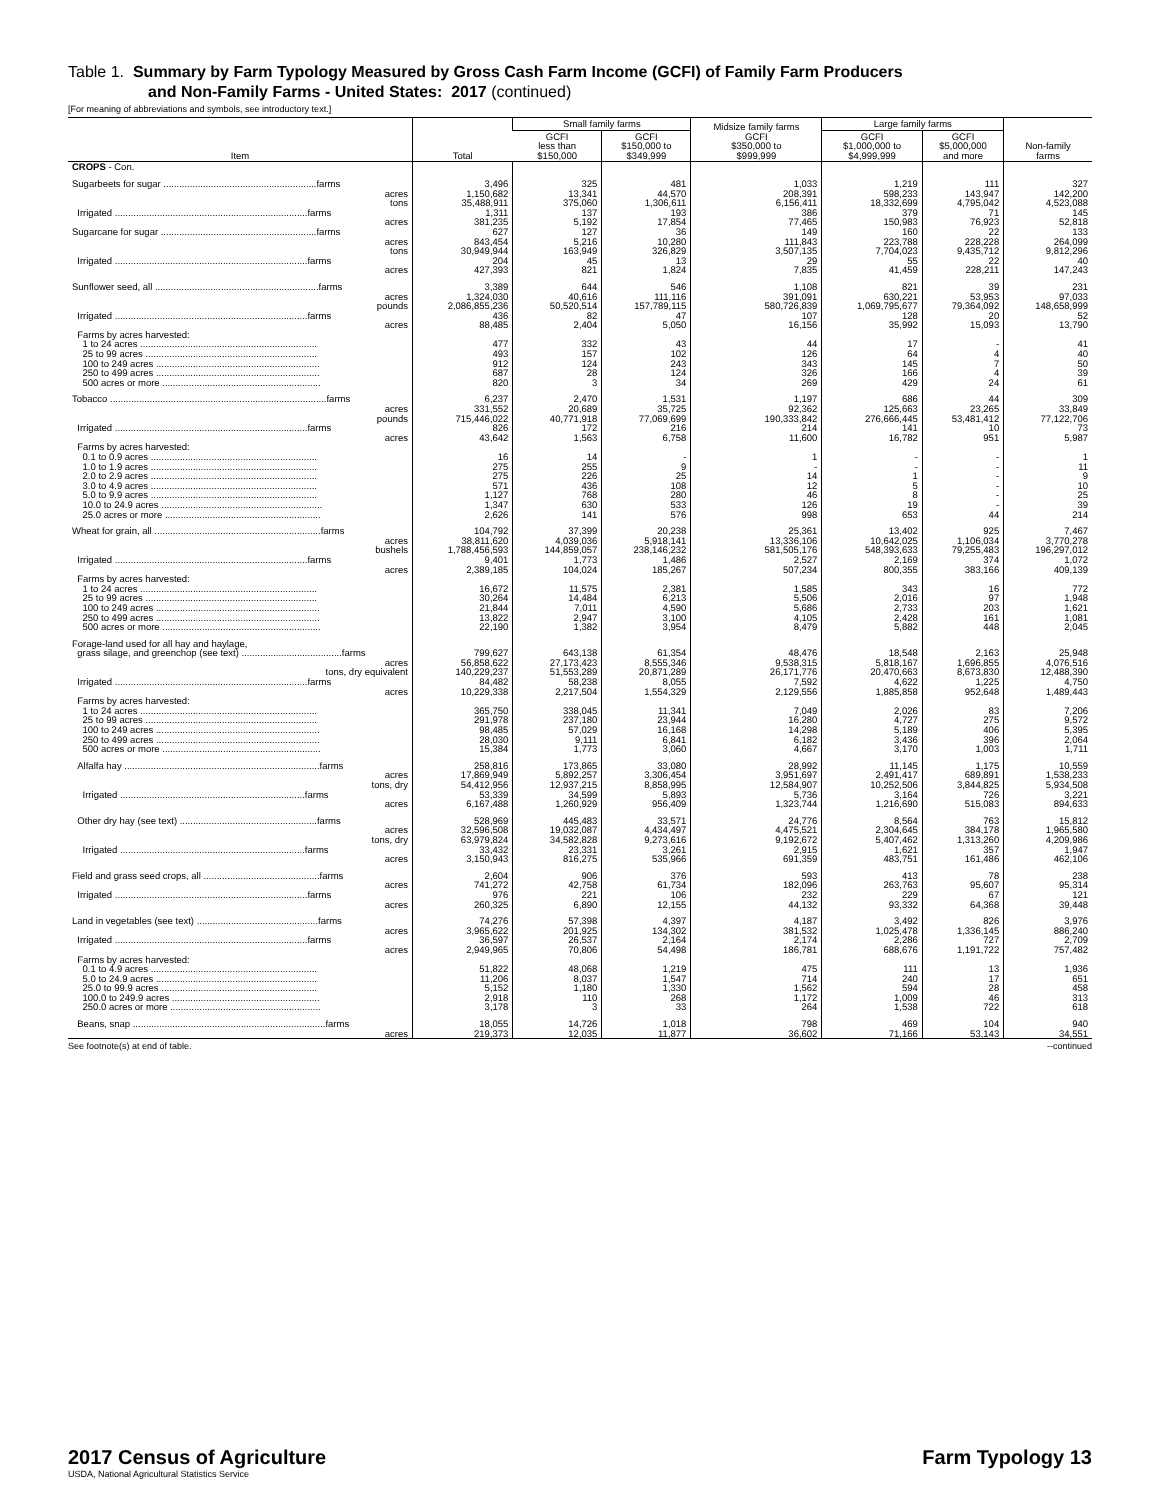Table 1. Summary by Farm Typology Measured by Gross Cash Farm Income (GCFI) of Family Farm Producers
and Non-Family Farms - United States: 2017 (continued)
[For meaning of abbreviations and symbols, see introductory text.]
| Item | Total | Small family farms | | Midsize family farms GCFI $350,000 to $999,999 | Large family farms | | Non-family farms |
| --- | --- | --- | --- | --- | --- | --- | --- |
| | | GCFI less than $150,000 | GCFI $150,000 to $349,999 | | GCFI $1,000,000 to $4,999,999 | GCFI $5,000,000 and more | |
| CROPS - Con. | | | | | | | |
| Sugarbeets for sugar ..........................................................farms | 3,496 | 325 | 481 | 1,033 | 1,219 | 111 | 327 |
| acres | 1,150,682 | 13,341 | 44,570 | 208,391 | 598,233 | 143,947 | 142,200 |
| tons | 35,488,911 | 375,060 | 1,306,611 | 6,156,411 | 18,332,699 | 4,795,042 | 4,523,088 |
| Irrigated .........................................................................farms | 1,311 | 137 | 193 | 386 | 379 | 71 | 145 |
| acres | 381,235 | 5,192 | 17,854 | 77,465 | 150,983 | 76,923 | 52,818 |
| Sugarcane for sugar ...........................................................farms | 627 | 127 | 36 | 149 | 160 | 22 | 133 |
| acres | 843,454 | 5,216 | 10,280 | 111,843 | 223,788 | 228,228 | 264,099 |
| tons | 30,949,944 | 163,949 | 326,829 | 3,507,135 | 7,704,023 | 9,435,712 | 9,812,296 |
| Irrigated .........................................................................farms | 204 | 45 | 13 | 29 | 55 | 22 | 40 |
| acres | 427,393 | 821 | 1,824 | 7,835 | 41,459 | 228,211 | 147,243 |
| Sunflower seed, all ..............................................................farms | 3,389 | 644 | 546 | 1,108 | 821 | 39 | 231 |
| acres | 1,324,030 | 40,616 | 111,116 | 391,091 | 630,221 | 53,953 | 97,033 |
| pounds | 2,086,855,236 | 50,520,514 | 157,789,115 | 580,726,839 | 1,069,795,677 | 79,364,092 | 148,658,999 |
| Irrigated .........................................................................farms | 436 | 82 | 47 | 107 | 128 | 20 | 52 |
| acres | 88,485 | 2,404 | 5,050 | 16,156 | 35,992 | 15,093 | 13,790 |
| Farms by acres harvested: | | | | | | | |
| 1 to 24 acres ................................................................... | 477 | 332 | 43 | 44 | 17 | - | 41 |
| 25 to 99 acres ................................................................. | 493 | 157 | 102 | 126 | 64 | 4 | 40 |
| 100 to 249 acres .............................................................. | 912 | 124 | 243 | 343 | 145 | 7 | 50 |
| 250 to 499 acres .............................................................. | 687 | 28 | 124 | 326 | 166 | 4 | 39 |
| 500 acres or more ............................................................ | 820 | 3 | 34 | 269 | 429 | 24 | 61 |
| Tobacco ..................................................................................farms | 6,237 | 2,470 | 1,531 | 1,197 | 686 | 44 | 309 |
| acres | 331,552 | 20,689 | 35,725 | 92,362 | 125,663 | 23,265 | 33,849 |
| pounds | 715,446,022 | 40,771,918 | 77,069,699 | 190,333,842 | 276,666,445 | 53,481,412 | 77,122,706 |
| Irrigated .........................................................................farms | 826 | 172 | 216 | 214 | 141 | 10 | 73 |
| acres | 43,642 | 1,563 | 6,758 | 11,600 | 16,782 | 951 | 5,987 |
| Farms by acres harvested: | | | | | | | |
| 0.1 to 0.9 acres ............................................................... | 16 | 14 | - | 1 | - | - | 1 |
| 1.0 to 1.9 acres ............................................................... | 275 | 255 | 9 | - | - | - | 11 |
| 2.0 to 2.9 acres ............................................................... | 275 | 226 | 25 | 14 | 1 | - | 9 |
| 3.0 to 4.9 acres ............................................................... | 571 | 436 | 108 | 12 | 5 | - | 10 |
| 5.0 to 9.9 acres ............................................................... | 1,127 | 768 | 280 | 46 | 8 | - | 25 |
| 10.0 to 24.9 acres ............................................................. | 1,347 | 630 | 533 | 126 | 19 | - | 39 |
| 25.0 acres or more ........................................................... | 2,626 | 141 | 576 | 998 | 653 | 44 | 214 |
| Wheat for grain, all ...............................................................farms | 104,792 | 37,399 | 20,238 | 25,361 | 13,402 | 925 | 7,467 |
| acres | 38,811,620 | 4,039,036 | 5,918,141 | 13,336,106 | 10,642,025 | 1,106,034 | 3,770,278 |
| bushels | 1,788,456,593 | 144,859,057 | 238,146,232 | 581,505,176 | 548,393,633 | 79,255,483 | 196,297,012 |
| Irrigated .........................................................................farms | 9,401 | 1,773 | 1,486 | 2,527 | 2,169 | 374 | 1,072 |
| acres | 2,389,185 | 104,024 | 185,267 | 507,234 | 800,355 | 383,166 | 409,139 |
| Farms by acres harvested: | | | | | | | |
| 1 to 24 acres ................................................................... | 16,672 | 11,575 | 2,381 | 1,585 | 343 | 16 | 772 |
| 25 to 99 acres ................................................................. | 30,264 | 14,484 | 6,213 | 5,506 | 2,016 | 97 | 1,948 |
| 100 to 249 acres .............................................................. | 21,844 | 7,011 | 4,590 | 5,686 | 2,733 | 203 | 1,621 |
| 250 to 499 acres .............................................................. | 13,822 | 2,947 | 3,100 | 4,105 | 2,428 | 161 | 1,081 |
| 500 acres or more ............................................................ | 22,190 | 1,382 | 3,954 | 8,479 | 5,882 | 448 | 2,045 |
| Forage-land used for all hay and haylage, | | | | | | | |
| grass silage, and greenchop (see text) ......................................farms | 799,627 | 643,138 | 61,354 | 48,476 | 18,548 | 2,163 | 25,948 |
| acres | 56,858,622 | 27,173,423 | 8,555,346 | 9,538,315 | 5,818,167 | 1,696,855 | 4,076,516 |
| tons, dry equivalent | 140,229,237 | 51,553,289 | 20,871,289 | 26,171,776 | 20,470,663 | 8,673,830 | 12,488,390 |
| Irrigated .........................................................................farms | 84,482 | 58,238 | 8,055 | 7,592 | 4,622 | 1,225 | 4,750 |
| acres | 10,229,338 | 2,217,504 | 1,554,329 | 2,129,556 | 1,885,858 | 952,648 | 1,489,443 |
| Farms by acres harvested: | | | | | | | |
| 1 to 24 acres ................................................................... | 365,750 | 338,045 | 11,341 | 7,049 | 2,026 | 83 | 7,206 |
| 25 to 99 acres ................................................................. | 291,978 | 237,180 | 23,944 | 16,280 | 4,727 | 275 | 9,572 |
| 100 to 249 acres .............................................................. | 98,485 | 57,029 | 16,168 | 14,298 | 5,189 | 406 | 5,395 |
| 250 to 499 acres .............................................................. | 28,030 | 9,111 | 6,841 | 6,182 | 3,436 | 396 | 2,064 |
| 500 acres or more ............................................................ | 15,384 | 1,773 | 3,060 | 4,667 | 3,170 | 1,003 | 1,711 |
| Alfalfa hay ..........................................................................farms | 258,816 | 173,865 | 33,080 | 28,992 | 11,145 | 1,175 | 10,559 |
| acres | 17,869,949 | 5,892,257 | 3,306,454 | 3,951,697 | 2,491,417 | 689,891 | 1,538,233 |
| tons, dry | 54,412,956 | 12,937,215 | 8,858,995 | 12,584,907 | 10,252,506 | 3,844,825 | 5,934,508 |
| Irrigated ......................................................................farms | 53,339 | 34,599 | 5,893 | 5,736 | 3,164 | 726 | 3,221 |
| acres | 6,167,488 | 1,260,929 | 956,409 | 1,323,744 | 1,216,690 | 515,083 | 894,633 |
| Other dry hay (see text) ....................................................farms | 528,969 | 445,483 | 33,571 | 24,776 | 8,564 | 763 | 15,812 |
| acres | 32,596,508 | 19,032,087 | 4,434,497 | 4,475,521 | 2,304,645 | 384,178 | 1,965,580 |
| tons, dry | 63,979,824 | 34,582,828 | 9,273,616 | 9,192,672 | 5,407,462 | 1,313,260 | 4,209,986 |
| Irrigated ......................................................................farms | 33,432 | 23,331 | 3,261 | 2,915 | 1,621 | 357 | 1,947 |
| acres | 3,150,943 | 816,275 | 535,966 | 691,359 | 483,751 | 161,486 | 462,106 |
| Field and grass seed crops, all ............................................farms | 2,604 | 906 | 376 | 593 | 413 | 78 | 238 |
| acres | 741,272 | 42,758 | 61,734 | 182,096 | 263,763 | 95,607 | 95,314 |
| Irrigated .........................................................................farms | 976 | 221 | 106 | 232 | 229 | 67 | 121 |
| acres | 260,325 | 6,890 | 12,155 | 44,132 | 93,332 | 64,368 | 39,448 |
| Land in vegetables (see text) ..............................................farms | 74,276 | 57,398 | 4,397 | 4,187 | 3,492 | 826 | 3,976 |
| acres | 3,965,622 | 201,925 | 134,302 | 381,532 | 1,025,478 | 1,336,145 | 886,240 |
| Irrigated .........................................................................farms | 36,597 | 26,537 | 2,164 | 2,174 | 2,286 | 727 | 2,709 |
| acres | 2,949,965 | 70,806 | 54,498 | 186,781 | 688,676 | 1,191,722 | 757,482 |
| Farms by acres harvested: | | | | | | | |
| 0.1 to 4.9 acres ............................................................... | 51,822 | 48,068 | 1,219 | 475 | 111 | 13 | 1,936 |
| 5.0 to 24.9 acres ............................................................. | 11,206 | 8,037 | 1,547 | 714 | 240 | 17 | 651 |
| 25.0 to 99.9 acres ........................................................... | 5,152 | 1,180 | 1,330 | 1,562 | 594 | 28 | 458 |
| 100.0 to 249.9 acres ........................................................ | 2,918 | 110 | 268 | 1,172 | 1,009 | 46 | 313 |
| 250.0 acres or more ......................................................... | 3,178 | 3 | 33 | 264 | 1,538 | 722 | 618 |
| Beans, snap .........................................................................farms | 18,055 | 14,726 | 1,018 | 798 | 469 | 104 | 940 |
| acres | 219,373 | 12,035 | 11,877 | 36,602 | 71,166 | 53,143 | 34,551 |
See footnote(s) at end of table. --continued
2017 Census of Agriculture
USDA, National Agricultural Statistics Service
Farm Typology 13